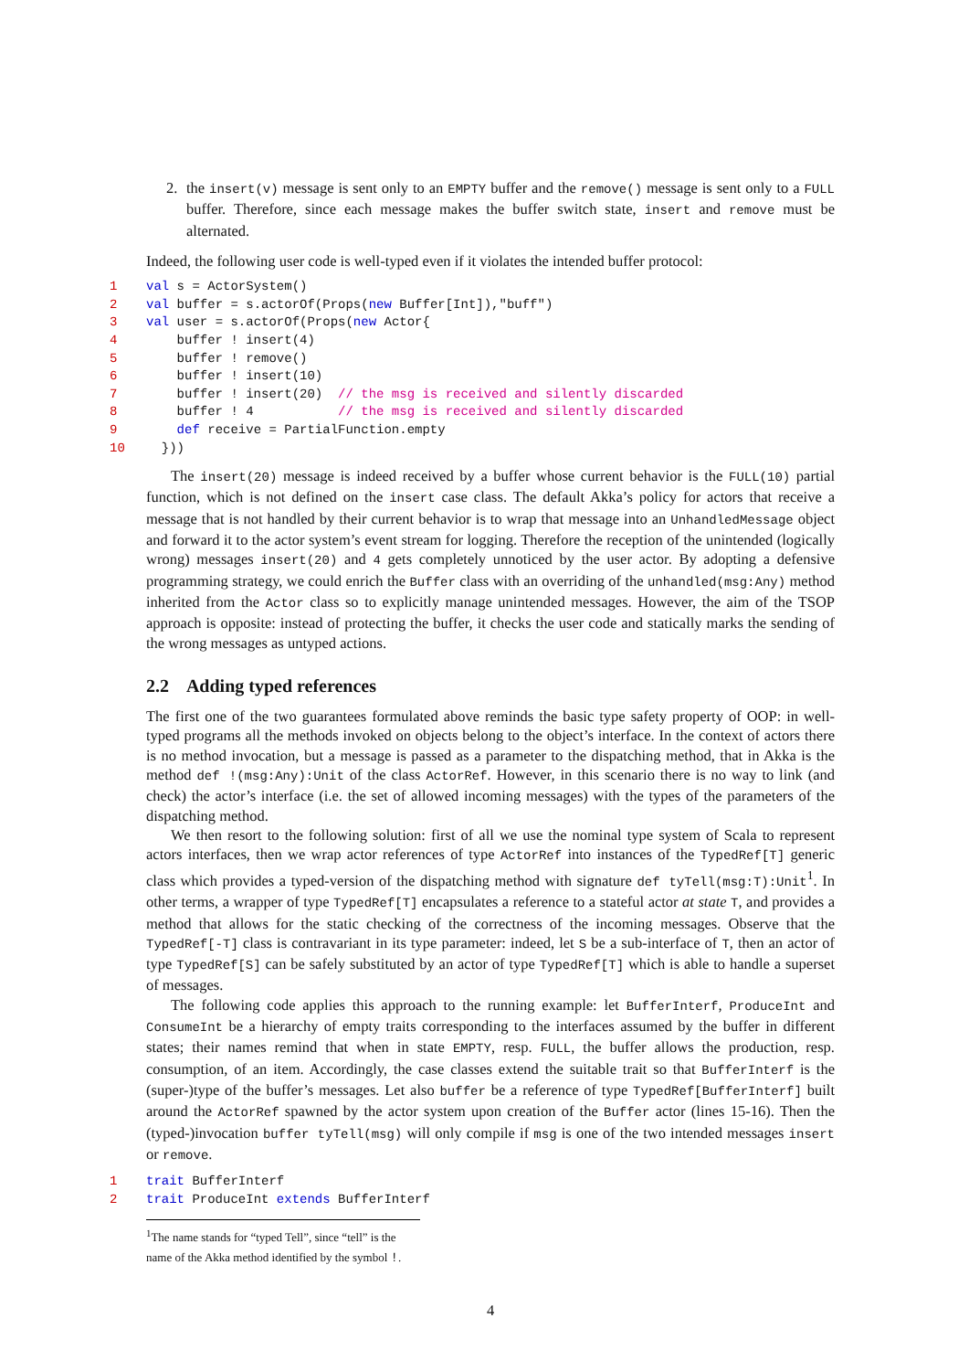2. the insert(v) message is sent only to an EMPTY buffer and the remove() message is sent only to a FULL buffer. Therefore, since each message makes the buffer switch state, insert and remove must be alternated.
Indeed, the following user code is well-typed even if it violates the intended buffer protocol:
1 val s = ActorSystem()
2 val buffer = s.actorOf(Props(new Buffer[Int]),"buff")
3 val user = s.actorOf(Props(new Actor{
4    buffer ! insert(4)
5    buffer ! remove()
6    buffer ! insert(10)
7    buffer ! insert(20)  // the msg is received and silently discarded
8    buffer ! 4           // the msg is received and silently discarded
9    def receive = PartialFunction.empty
10  }))
The insert(20) message is indeed received by a buffer whose current behavior is the FULL(10) partial function, which is not defined on the insert case class. The default Akka’s policy for actors that receive a message that is not handled by their current behavior is to wrap that message into an UnhandledMessage object and forward it to the actor system’s event stream for logging. Therefore the reception of the unintended (logically wrong) messages insert(20) and 4 gets completely unnoticed by the user actor. By adopting a defensive programming strategy, we could enrich the Buffer class with an overriding of the unhandled(msg:Any) method inherited from the Actor class so to explicitly manage unintended messages. However, the aim of the TSOP approach is opposite: instead of protecting the buffer, it checks the user code and statically marks the sending of the wrong messages as untyped actions.
2.2 Adding typed references
The first one of the two guarantees formulated above reminds the basic type safety property of OOP: in well-typed programs all the methods invoked on objects belong to the object’s interface. In the context of actors there is no method invocation, but a message is passed as a parameter to the dispatching method, that in Akka is the method def !(msg:Any):Unit of the class ActorRef. However, in this scenario there is no way to link (and check) the actor’s interface (i.e. the set of allowed incoming messages) with the types of the parameters of the dispatching method.
We then resort to the following solution: first of all we use the nominal type system of Scala to represent actors interfaces, then we wrap actor references of type ActorRef into instances of the TypedRef[T] generic class which provides a typed-version of the dispatching method with signature def tyTell(msg:T):Unit<sup>1</sup>. In other terms, a wrapper of type TypedRef[T] encapsulates a reference to a stateful actor at state T, and provides a method that allows for the static checking of the correctness of the incoming messages. Observe that the TypedRef[-T] class is contravariant in its type parameter: indeed, let S be a sub-interface of T, then an actor of type TypedRef[S] can be safely substituted by an actor of type TypedRef[T] which is able to handle a superset of messages.
The following code applies this approach to the running example: let BufferInterf, ProduceInt and ConsumeInt be a hierarchy of empty traits corresponding to the interfaces assumed by the buffer in different states; their names remind that when in state EMPTY, resp. FULL, the buffer allows the production, resp. consumption, of an item. Accordingly, the case classes extend the suitable trait so that BufferInterf is the (super-)type of the buffer’s messages. Let also buffer be a reference of type TypedRef[BufferInterf] built around the ActorRef spawned by the actor system upon creation of the Buffer actor (lines 15-16). Then the (typed-)invocation buffer tyTell(msg) will only compile if msg is one of the two intended messages insert or remove.
1 trait BufferInterf
2 trait ProduceInt extends BufferInterf
<sup>1</sup> The name stands for “typed Tell”, since “tell” is the name of the Akka method identified by the symbol !.
4